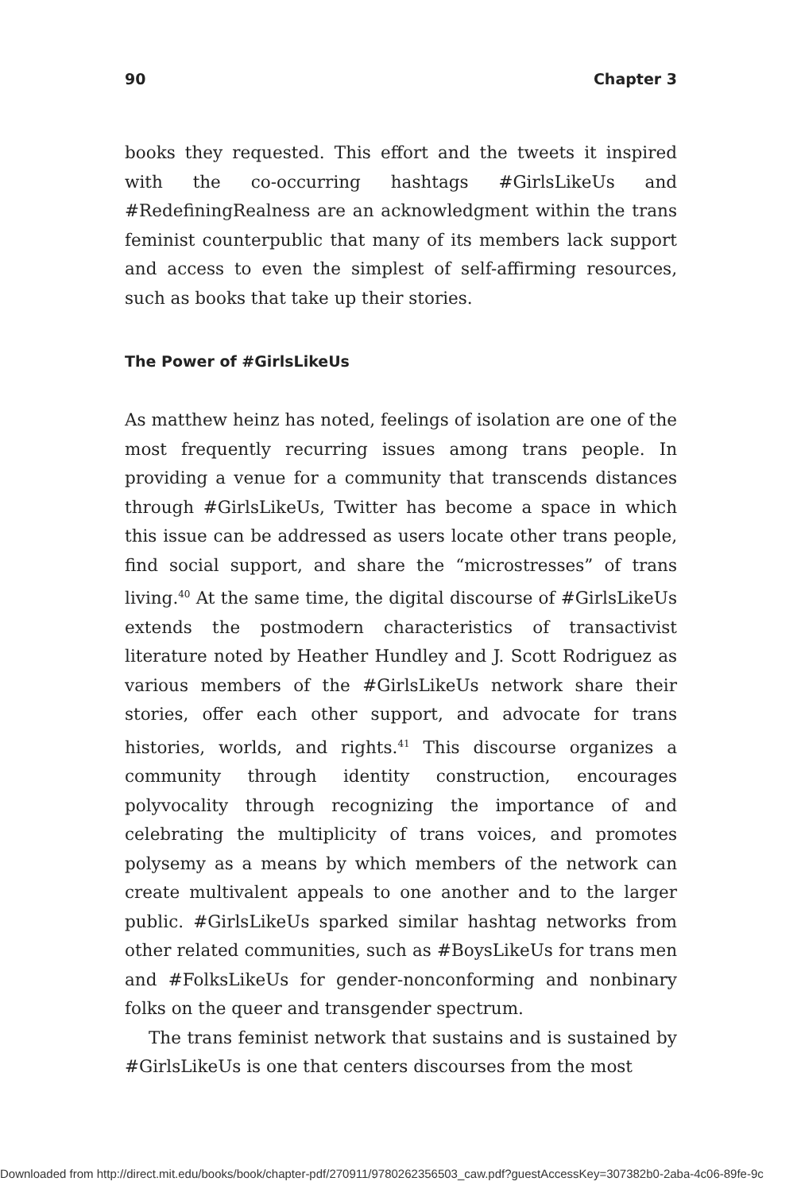90 Chapter 3
books they requested. This effort and the tweets it inspired with the co-occurring hashtags #GirlsLikeUs and #RedefiningRealness are an acknowledgment within the trans feminist counterpublic that many of its members lack support and access to even the simplest of self-affirming resources, such as books that take up their stories.
The Power of #GirlsLikeUs
As matthew heinz has noted, feelings of isolation are one of the most frequently recurring issues among trans people. In providing a venue for a community that transcends distances through #GirlsLikeUs, Twitter has become a space in which this issue can be addressed as users locate other trans people, find social support, and share the “microstresses” of trans living.<sup>40</sup> At the same time, the digital discourse of #GirlsLikeUs extends the postmodern characteristics of transactivist literature noted by Heather Hundley and J. Scott Rodriguez as various members of the #GirlsLikeUs network share their stories, offer each other support, and advocate for trans histories, worlds, and rights.<sup>41</sup> This discourse organizes a community through identity construction, encourages polyvocality through recognizing the importance of and celebrating the multiplicity of trans voices, and promotes polysemy as a means by which members of the network can create multivalent appeals to one another and to the larger public. #GirlsLikeUs sparked similar hashtag networks from other related communities, such as #BoysLikeUs for trans men and #FolksLikeUs for gender-nonconforming and nonbinary folks on the queer and transgender spectrum.
The trans feminist network that sustains and is sustained by #GirlsLikeUs is one that centers discourses from the most
Downloaded from http://direct.mit.edu/books/book/chapter-pdf/270911/9780262356503_caw.pdf?guestAccessKey=307382b0-2aba-4c06-89fe-9c